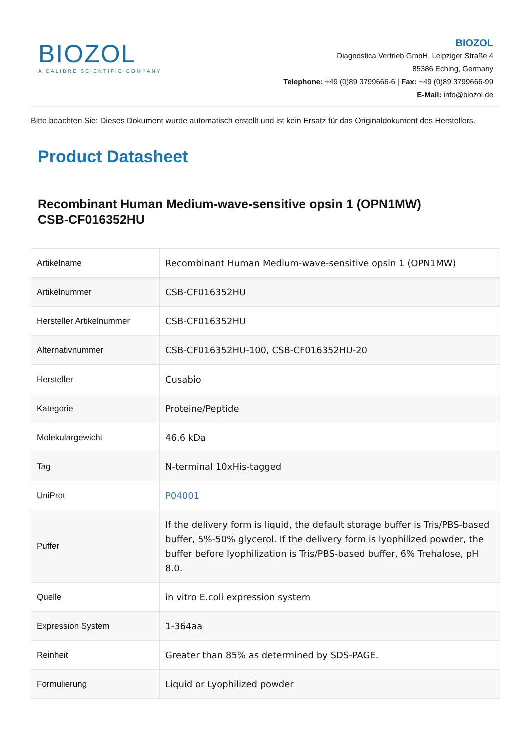BIOZOL
A CALIBRE SCIENTIFIC COMPANY
BIOZOL
Diagnostica Vertrieb GmbH, Leipziger Straße 4
85386 Eching, Germany
Telephone: +49 (0)89 3799666-6 | Fax: +49 (0)89 3799666-99
E-Mail: info@biozol.de
Bitte beachten Sie: Dieses Dokument wurde automatisch erstellt und ist kein Ersatz für das Originaldokument des Herstellers.
Product Datasheet
Recombinant Human Medium-wave-sensitive opsin 1 (OPN1MW)
CSB-CF016352HU
| Artikelname | Recombinant Human Medium-wave-sensitive opsin 1 (OPN1MW) |
| Artikelnummer | CSB-CF016352HU |
| Hersteller Artikelnummer | CSB-CF016352HU |
| Alternativnummer | CSB-CF016352HU-100, CSB-CF016352HU-20 |
| Hersteller | Cusabio |
| Kategorie | Proteine/Peptide |
| Molekulargewicht | 46.6 kDa |
| Tag | N-terminal 10xHis-tagged |
| UniProt | P04001 |
| Puffer | If the delivery form is liquid, the default storage buffer is Tris/PBS-based buffer, 5%-50% glycerol. If the delivery form is lyophilized powder, the buffer before lyophilization is Tris/PBS-based buffer, 6% Trehalose, pH 8.0. |
| Quelle | in vitro E.coli expression system |
| Expression System | 1-364aa |
| Reinheit | Greater than 85% as determined by SDS-PAGE. |
| Formulierung | Liquid or Lyophilized powder |